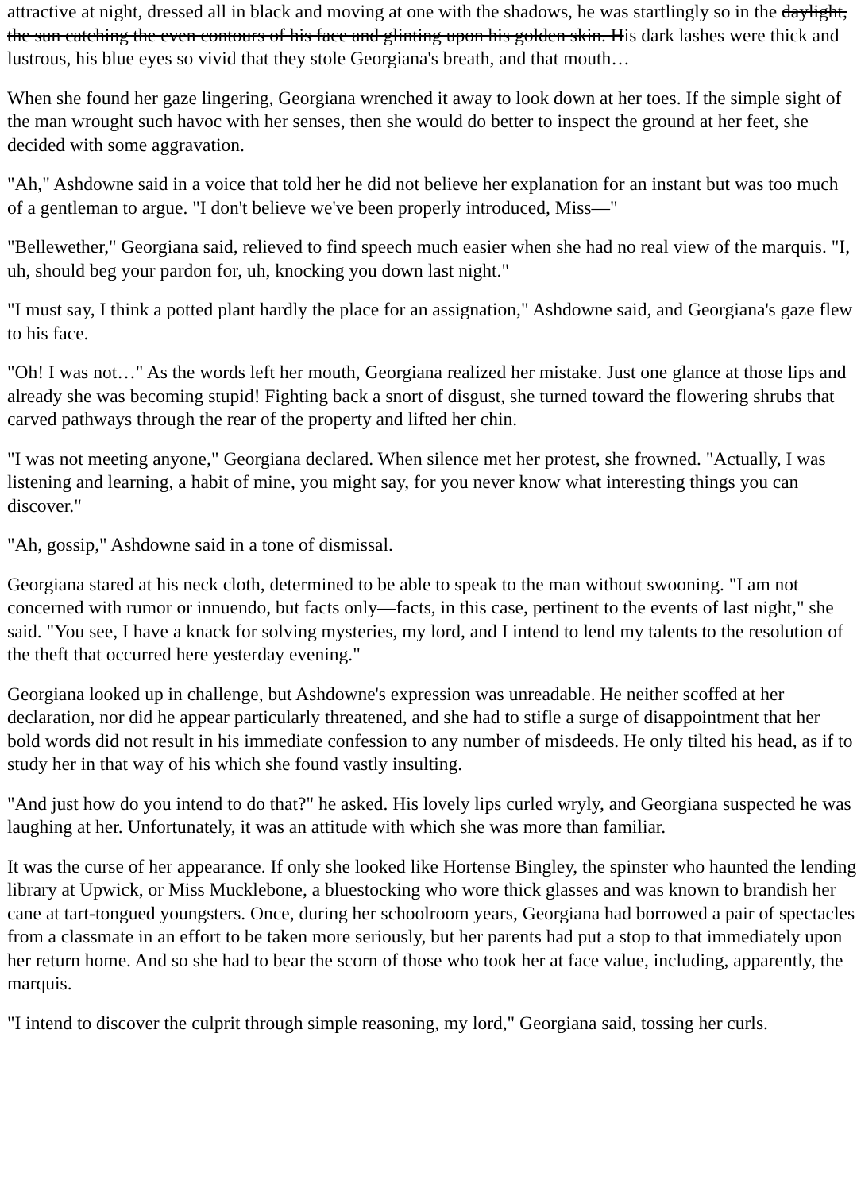attractive at night, dressed all in black and moving at one with the shadows, he was startlingly so in the daylight, the sun catching the even contours of his face and glinting upon his golden skin. His dark lashes were thick and lustrous, his blue eyes so vivid that they stole Georgiana's breath, and that mouth…
When she found her gaze lingering, Georgiana wrenched it away to look down at her toes. If the simple sight of the man wrought such havoc with her senses, then she would do better to inspect the ground at her feet, she decided with some aggravation.
"Ah," Ashdowne said in a voice that told her he did not believe her explanation for an instant but was too much of a gentleman to argue. "I don't believe we've been properly introduced, Miss—"
"Bellewether," Georgiana said, relieved to find speech much easier when she had no real view of the marquis. "I, uh, should beg your pardon for, uh, knocking you down last night."
"I must say, I think a potted plant hardly the place for an assignation," Ashdowne said, and Georgiana's gaze flew to his face.
"Oh! I was not…" As the words left her mouth, Georgiana realized her mistake. Just one glance at those lips and already she was becoming stupid! Fighting back a snort of disgust, she turned toward the flowering shrubs that carved pathways through the rear of the property and lifted her chin.
"I was not meeting anyone," Georgiana declared. When silence met her protest, she frowned. "Actually, I was listening and learning, a habit of mine, you might say, for you never know what interesting things you can discover."
"Ah, gossip," Ashdowne said in a tone of dismissal.
Georgiana stared at his neck cloth, determined to be able to speak to the man without swooning. "I am not concerned with rumor or innuendo, but facts only—facts, in this case, pertinent to the events of last night," she said. "You see, I have a knack for solving mysteries, my lord, and I intend to lend my talents to the resolution of the theft that occurred here yesterday evening."
Georgiana looked up in challenge, but Ashdowne's expression was unreadable. He neither scoffed at her declaration, nor did he appear particularly threatened, and she had to stifle a surge of disappointment that her bold words did not result in his immediate confession to any number of misdeeds. He only tilted his head, as if to study her in that way of his which she found vastly insulting.
"And just how do you intend to do that?" he asked. His lovely lips curled wryly, and Georgiana suspected he was laughing at her. Unfortunately, it was an attitude with which she was more than familiar.
It was the curse of her appearance. If only she looked like Hortense Bingley, the spinster who haunted the lending library at Upwick, or Miss Mucklebone, a bluestocking who wore thick glasses and was known to brandish her cane at tart-tongued youngsters. Once, during her schoolroom years, Georgiana had borrowed a pair of spectacles from a classmate in an effort to be taken more seriously, but her parents had put a stop to that immediately upon her return home. And so she had to bear the scorn of those who took her at face value, including, apparently, the marquis.
"I intend to discover the culprit through simple reasoning, my lord," Georgiana said, tossing her curls.